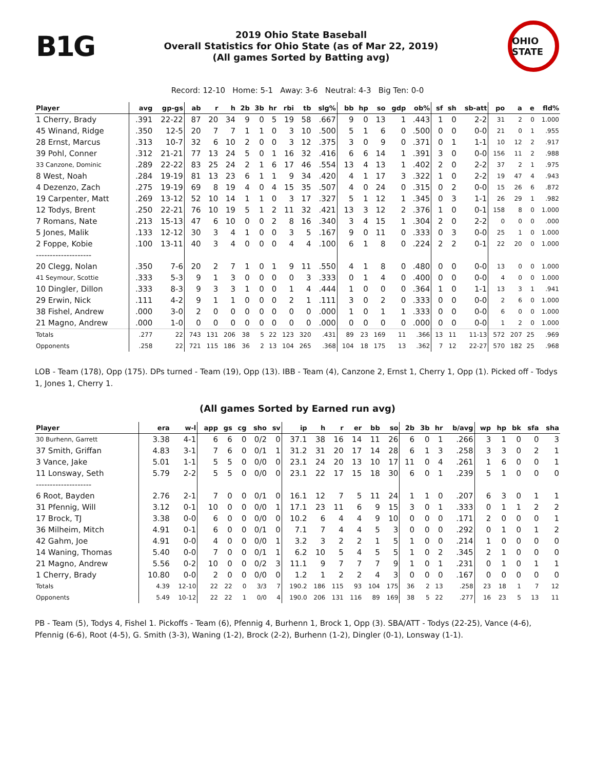B1G
2019 Ohio State Baseball
Overall Statistics for Ohio State (as of Mar 22, 2019)
(All games Sorted by Batting avg)
OHIO STATE
Record: 12-10 Home: 5-1 Away: 3-6 Neutral: 4-3 Big Ten: 0-0
| Player | avg | gp-gs | ab | r | h | 2b | 3b | hr | rbi | tb | slg% | bb | hp | so | gdp | ob% | sf | sh | sb-att | po | a | e | fld% |
| --- | --- | --- | --- | --- | --- | --- | --- | --- | --- | --- | --- | --- | --- | --- | --- | --- | --- | --- | --- | --- | --- | --- | --- |
| 1 Cherry, Brady | .391 | 22-22 | 87 | 20 | 34 | 9 | 0 | 5 | 19 | 58 | .667 | 9 | 0 | 13 | 1 | .443 | 1 | 0 | 2-2 | 31 | 2 | 0 | 1.000 |
| 45 Winand, Ridge | .350 | 12-5 | 20 | 7 | 7 | 1 | 1 | 0 | 3 | 10 | .500 | 5 | 1 | 6 | 0 | .500 | 0 | 0 | 0-0 | 21 | 0 | 1 | .955 |
| 28 Ernst, Marcus | .313 | 10-7 | 32 | 6 | 10 | 2 | 0 | 0 | 3 | 12 | .375 | 3 | 0 | 9 | 0 | .371 | 0 | 1 | 1-1 | 10 | 12 | 2 | .917 |
| 39 Pohl, Conner | .312 | 21-21 | 77 | 13 | 24 | 5 | 0 | 1 | 16 | 32 | .416 | 6 | 6 | 14 | 1 | .391 | 3 | 0 | 0-0 | 156 | 11 | 2 | .988 |
| 33 Canzone, Dominic | .289 | 22-22 | 83 | 25 | 24 | 2 | 1 | 6 | 17 | 46 | .554 | 13 | 4 | 13 | 1 | .402 | 2 | 0 | 2-2 | 37 | 2 | 1 | .975 |
| 8 West, Noah | .284 | 19-19 | 81 | 13 | 23 | 6 | 1 | 1 | 9 | 34 | .420 | 4 | 1 | 17 | 3 | .322 | 1 | 0 | 2-2 | 19 | 47 | 4 | .943 |
| 4 Dezenzo, Zach | .275 | 19-19 | 69 | 8 | 19 | 4 | 0 | 4 | 15 | 35 | .507 | 4 | 0 | 24 | 0 | .315 | 0 | 2 | 0-0 | 15 | 26 | 6 | .872 |
| 19 Carpenter, Matt | .269 | 13-12 | 52 | 10 | 14 | 1 | 1 | 0 | 3 | 17 | .327 | 5 | 1 | 12 | 1 | .345 | 0 | 3 | 1-1 | 26 | 29 | 1 | .982 |
| 12 Todys, Brent | .250 | 22-21 | 76 | 10 | 19 | 5 | 1 | 2 | 11 | 32 | .421 | 13 | 3 | 12 | 2 | .376 | 1 | 0 | 0-1 | 158 | 8 | 0 | 1.000 |
| 7 Romans, Nate | .213 | 15-13 | 47 | 6 | 10 | 0 | 0 | 2 | 8 | 16 | .340 | 3 | 4 | 15 | 1 | .304 | 2 | 0 | 2-2 | 0 | 0 | 0 | .000 |
| 5 Jones, Malik | .133 | 12-12 | 30 | 3 | 4 | 1 | 0 | 0 | 3 | 5 | .167 | 9 | 0 | 11 | 0 | .333 | 0 | 3 | 0-0 | 25 | 1 | 0 | 1.000 |
| 2 Foppe, Kobie | .100 | 13-11 | 40 | 3 | 4 | 0 | 0 | 0 | 4 | 4 | .100 | 6 | 1 | 8 | 0 | .224 | 2 | 2 | 0-1 | 22 | 20 | 0 | 1.000 |
| -------------------- | | | | | | | | | | | | | | | | | | | | | | | |
| 20 Clegg, Nolan | .350 | 7-6 | 20 | 2 | 7 | 1 | 0 | 1 | 9 | 11 | .550 | 4 | 1 | 8 | 0 | .480 | 0 | 0 | 0-0 | 13 | 0 | 0 | 1.000 |
| 41 Seymour, Scottie | .333 | 5-3 | 9 | 1 | 3 | 0 | 0 | 0 | 0 | 3 | .333 | 0 | 1 | 4 | 0 | .400 | 0 | 0 | 0-0 | 4 | 0 | 0 | 1.000 |
| 10 Dingler, Dillon | .333 | 8-3 | 9 | 3 | 3 | 1 | 0 | 0 | 1 | 4 | .444 | 1 | 0 | 0 | 0 | .364 | 1 | 0 | 1-1 | 13 | 3 | 1 | .941 |
| 29 Erwin, Nick | .111 | 4-2 | 9 | 1 | 1 | 0 | 0 | 0 | 2 | 1 | .111 | 3 | 0 | 2 | 0 | .333 | 0 | 0 | 0-0 | 2 | 6 | 0 | 1.000 |
| 38 Fishel, Andrew | .000 | 3-0 | 2 | 0 | 0 | 0 | 0 | 0 | 0 | 0 | .000 | 1 | 0 | 1 | 1 | .333 | 0 | 0 | 0-0 | 6 | 0 | 0 | 1.000 |
| 21 Magno, Andrew | .000 | 1-0 | 0 | 0 | 0 | 0 | 0 | 0 | 0 | 0 | .000 | 0 | 0 | 0 | 0 | .000 | 0 | 0 | 0-0 | 1 | 2 | 0 | 1.000 |
| Totals | .277 | 22 | 743 | 131 | 206 | 38 | 5 | 22 | 123 | 320 | .431 | 89 | 23 | 169 | 11 | .366 | 13 | 11 | 11-13 | 572 | 207 | 25 | .969 |
| Opponents | .258 | 22 | 721 | 115 | 186 | 36 | 2 | 13 | 104 | 265 | .368 | 104 | 18 | 175 | 13 | .362 | 7 | 12 | 22-27 | 570 | 182 | 25 | .968 |
LOB - Team (178), Opp (175). DPs turned - Team (19), Opp (13). IBB - Team (4), Canzone 2, Ernst 1, Cherry 1, Opp (1). Picked off - Todys 1, Jones 1, Cherry 1.
(All games Sorted by Earned run avg)
| Player | era | w-l | app | gs | cg | sho | sv | ip | h | r | er | bb | so | 2b | 3b | hr | b/avg | wp | hp | bk | sfa | sha |
| --- | --- | --- | --- | --- | --- | --- | --- | --- | --- | --- | --- | --- | --- | --- | --- | --- | --- | --- | --- | --- | --- | --- |
| 30 Burhenn, Garrett | 3.38 | 4-1 | 6 | 6 | 0 | 0/2 | 0 | 37.1 | 38 | 16 | 14 | 11 | 26 | 6 | 0 | 1 | .266 | 3 | 1 | 0 | 0 | 3 |
| 37 Smith, Griffan | 4.83 | 3-1 | 7 | 6 | 0 | 0/1 | 1 | 31.2 | 31 | 20 | 17 | 14 | 28 | 6 | 1 | 3 | .258 | 3 | 3 | 0 | 2 | 1 |
| 3 Vance, Jake | 5.01 | 1-1 | 5 | 5 | 0 | 0/0 | 0 | 23.1 | 24 | 20 | 13 | 10 | 17 | 11 | 0 | 4 | .261 | 1 | 6 | 0 | 0 | 1 |
| 11 Lonsway, Seth | 5.79 | 2-2 | 5 | 5 | 0 | 0/0 | 0 | 23.1 | 22 | 17 | 15 | 18 | 30 | 6 | 0 | 1 | .239 | 5 | 1 | 0 | 0 | 0 |
| -------------------- | | | | | | | | | | | | | | | | | | | | | | |
| 6 Root, Bayden | 2.76 | 2-1 | 7 | 0 | 0 | 0/1 | 0 | 16.1 | 12 | 7 | 5 | 11 | 24 | 1 | 1 | 0 | .207 | 6 | 3 | 0 | 1 | 1 |
| 31 Pfennig, Will | 3.12 | 0-1 | 10 | 0 | 0 | 0/0 | 1 | 17.1 | 23 | 11 | 6 | 9 | 15 | 3 | 0 | 1 | .333 | 0 | 1 | 1 | 2 | 2 |
| 17 Brock, TJ | 3.38 | 0-0 | 6 | 0 | 0 | 0/0 | 0 | 10.2 | 6 | 4 | 4 | 9 | 10 | 0 | 0 | 0 | .171 | 2 | 0 | 0 | 0 | 1 |
| 36 Milheim, Mitch | 4.91 | 0-1 | 6 | 0 | 0 | 0/1 | 0 | 7.1 | 7 | 4 | 4 | 5 | 3 | 0 | 0 | 0 | .292 | 0 | 1 | 0 | 1 | 2 |
| 42 Gahm, Joe | 4.91 | 0-0 | 4 | 0 | 0 | 0/0 | 1 | 3.2 | 3 | 2 | 2 | 1 | 5 | 1 | 0 | 0 | .214 | 1 | 0 | 0 | 0 | 0 |
| 14 Waning, Thomas | 5.40 | 0-0 | 7 | 0 | 0 | 0/1 | 1 | 6.2 | 10 | 5 | 4 | 5 | 5 | 1 | 0 | 2 | .345 | 2 | 1 | 0 | 0 | 0 |
| 21 Magno, Andrew | 5.56 | 0-2 | 10 | 0 | 0 | 0/2 | 3 | 11.1 | 9 | 7 | 7 | 7 | 9 | 1 | 0 | 1 | .231 | 0 | 1 | 0 | 1 | 1 |
| 1 Cherry, Brady | 10.80 | 0-0 | 2 | 0 | 0 | 0/0 | 0 | 1.2 | 1 | 2 | 2 | 4 | 3 | 0 | 0 | 0 | .167 | 0 | 0 | 0 | 0 | 0 |
| Totals | 4.39 | 12-10 | 22 | 22 | 0 | 3/3 | 7 | 190.2 | 186 | 115 | 93 | 104 | 175 | 36 | 2 | 13 | .258 | 23 | 18 | 1 | 7 | 12 |
| Opponents | 5.49 | 10-12 | 22 | 22 | 1 | 0/0 | 4 | 190.0 | 206 | 131 | 116 | 89 | 169 | 38 | 5 | 22 | .277 | 16 | 23 | 5 | 13 | 11 |
PB - Team (5), Todys 4, Fishel 1. Pickoffs - Team (6), Pfennig 4, Burhenn 1, Brock 1, Opp (3). SBA/ATT - Todys (22-25), Vance (4-6), Pfennig (6-6), Root (4-5), G. Smith (3-3), Waning (1-2), Brock (2-2), Burhenn (1-2), Dingler (0-1), Lonsway (1-1).